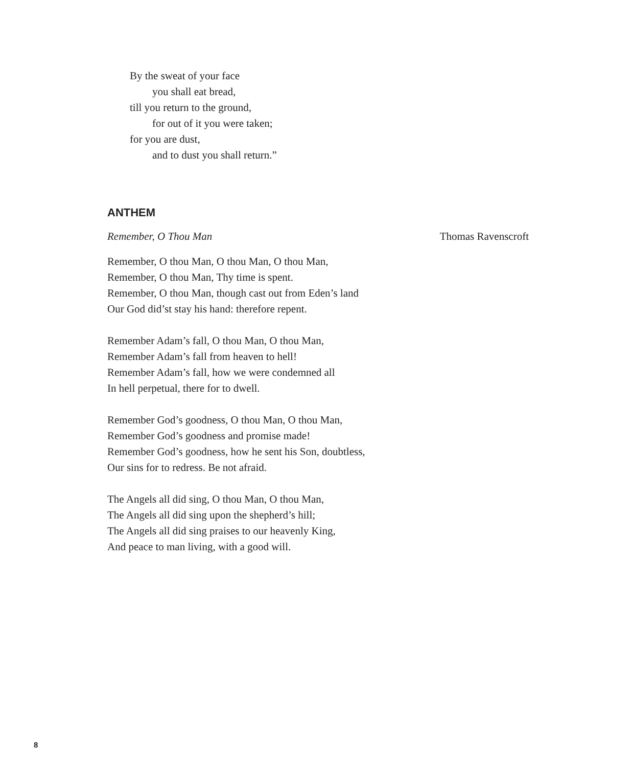By the sweat of your face
you shall eat bread,
till you return to the ground,
for out of it you were taken;
for you are dust,
and to dust you shall return.”
ANTHEM
Remember, O Thou Man Thomas Ravenscroft
Remember, O thou Man, O thou Man, O thou Man,
Remember, O thou Man, Thy time is spent.
Remember, O thou Man, though cast out from Eden’s land
Our God did’st stay his hand: therefore repent.
Remember Adam’s fall, O thou Man, O thou Man,
Remember Adam’s fall from heaven to hell!
Remember Adam’s fall, how we were condemned all
In hell perpetual, there for to dwell.
Remember God’s goodness, O thou Man, O thou Man,
Remember God’s goodness and promise made!
Remember God’s goodness, how he sent his Son, doubtless,
Our sins for to redress. Be not afraid.
The Angels all did sing, O thou Man, O thou Man,
The Angels all did sing upon the shepherd’s hill;
The Angels all did sing praises to our heavenly King,
And peace to man living, with a good will.
8